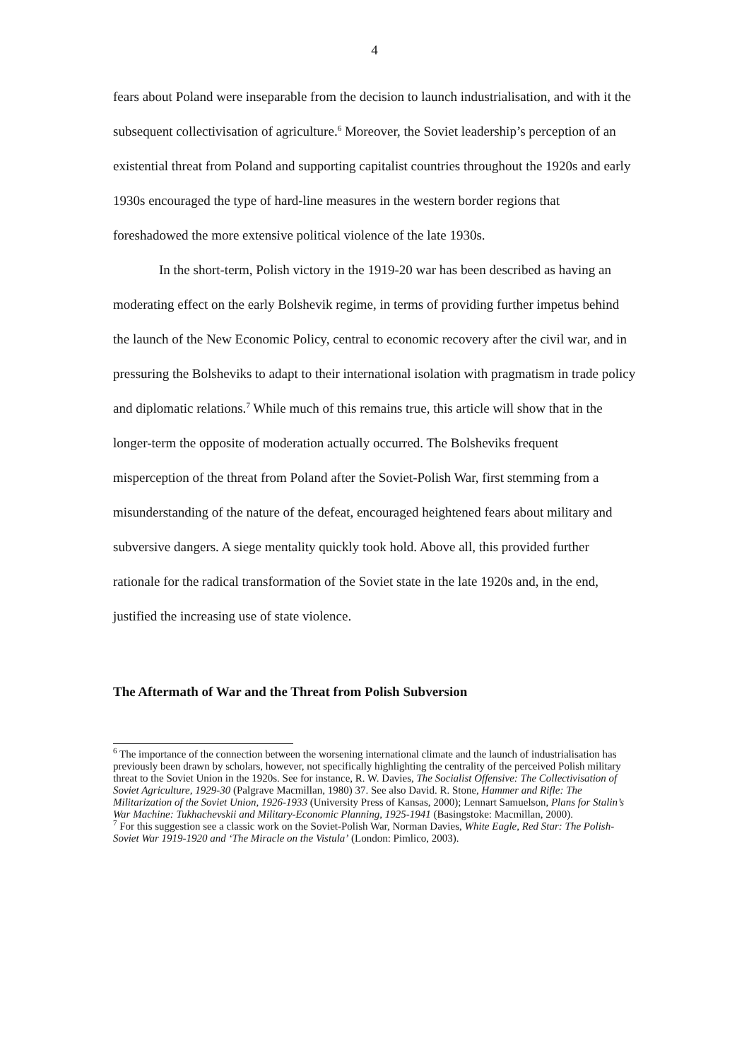4
fears about Poland were inseparable from the decision to launch industrialisation, and with it the subsequent collectivisation of agriculture.<sup>6</sup> Moreover, the Soviet leadership’s perception of an existential threat from Poland and supporting capitalist countries throughout the 1920s and early 1930s encouraged the type of hard-line measures in the western border regions that foreshadowed the more extensive political violence of the late 1930s.
In the short-term, Polish victory in the 1919-20 war has been described as having an moderating effect on the early Bolshevik regime, in terms of providing further impetus behind the launch of the New Economic Policy, central to economic recovery after the civil war, and in pressuring the Bolsheviks to adapt to their international isolation with pragmatism in trade policy and diplomatic relations.<sup>7</sup> While much of this remains true, this article will show that in the longer-term the opposite of moderation actually occurred. The Bolsheviks frequent misperception of the threat from Poland after the Soviet-Polish War, first stemming from a misunderstanding of the nature of the defeat, encouraged heightened fears about military and subversive dangers. A siege mentality quickly took hold. Above all, this provided further rationale for the radical transformation of the Soviet state in the late 1920s and, in the end, justified the increasing use of state violence.
The Aftermath of War and the Threat from Polish Subversion
<sup>6</sup> The importance of the connection between the worsening international climate and the launch of industrialisation has previously been drawn by scholars, however, not specifically highlighting the centrality of the perceived Polish military threat to the Soviet Union in the 1920s. See for instance, R. W. Davies, The Socialist Offensive: The Collectivisation of Soviet Agriculture, 1929-30 (Palgrave Macmillan, 1980) 37. See also David. R. Stone, Hammer and Rifle: The Militarization of the Soviet Union, 1926-1933 (University Press of Kansas, 2000); Lennart Samuelson, Plans for Stalin’s War Machine: Tukhachevskii and Military-Economic Planning, 1925-1941 (Basingstoke: Macmillan, 2000).
<sup>7</sup> For this suggestion see a classic work on the Soviet-Polish War, Norman Davies, White Eagle, Red Star: The Polish-Soviet War 1919-1920 and ‘The Miracle on the Vistula’ (London: Pimlico, 2003).